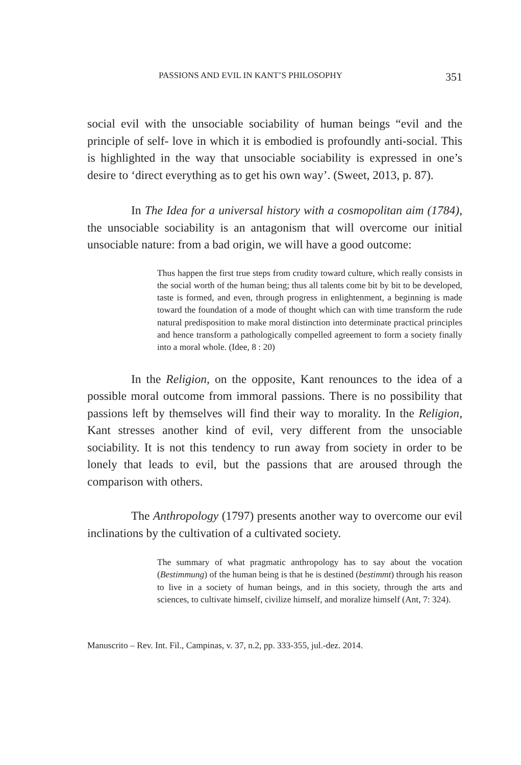PASSIONS AND EVIL IN KANT’S PHILOSOPHY 351
social evil with the unsociable sociability of human beings “evil and the principle of self- love in which it is embodied is profoundly anti-social. This is highlighted in the way that unsociable sociability is expressed in one’s desire to ‘direct everything as to get his own way’. (Sweet, 2013, p. 87).
In The Idea for a universal history with a cosmopolitan aim (1784), the unsociable sociability is an antagonism that will overcome our initial unsociable nature: from a bad origin, we will have a good outcome:
Thus happen the first true steps from crudity toward culture, which really consists in the social worth of the human being; thus all talents come bit by bit to be developed, taste is formed, and even, through progress in enlightenment, a beginning is made toward the foundation of a mode of thought which can with time transform the rude natural predisposition to make moral distinction into determinate practical principles and hence transform a pathologically compelled agreement to form a society finally into a moral whole. (Idee, 8 : 20)
In the Religion, on the opposite, Kant renounces to the idea of a possible moral outcome from immoral passions. There is no possibility that passions left by themselves will find their way to morality. In the Religion, Kant stresses another kind of evil, very different from the unsociable sociability. It is not this tendency to run away from society in order to be lonely that leads to evil, but the passions that are aroused through the comparison with others.
The Anthropology (1797) presents another way to overcome our evil inclinations by the cultivation of a cultivated society.
The summary of what pragmatic anthropology has to say about the vocation (Bestimmung) of the human being is that he is destined (bestimmt) through his reason to live in a society of human beings, and in this society, through the arts and sciences, to cultivate himself, civilize himself, and moralize himself (Ant, 7: 324).
Manuscrito – Rev. Int. Fil., Campinas, v. 37, n.2, pp. 333-355, jul.-dez. 2014.